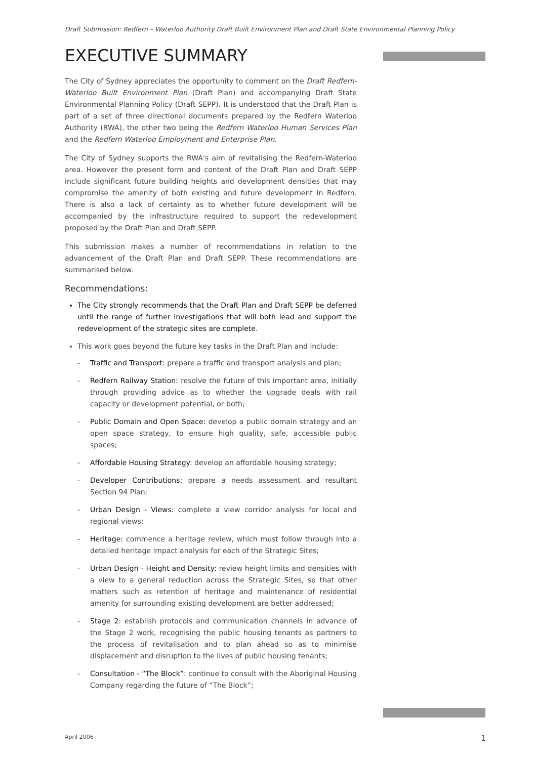Draft Submission: Redfern – Waterloo Authority Draft Built Environment Plan and Draft State Environmental Planning Policy
EXECUTIVE SUMMARY
The City of Sydney appreciates the opportunity to comment on the Draft Redfern-Waterloo Built Environment Plan (Draft Plan) and accompanying Draft State Environmental Planning Policy (Draft SEPP). It is understood that the Draft Plan is part of a set of three directional documents prepared by the Redfern Waterloo Authority (RWA), the other two being the Redfern Waterloo Human Services Plan and the Redfern Waterloo Employment and Enterprise Plan.
The City of Sydney supports the RWA's aim of revitalising the Redfern-Waterloo area. However the present form and content of the Draft Plan and Draft SEPP include significant future building heights and development densities that may compromise the amenity of both existing and future development in Redfern. There is also a lack of certainty as to whether future development will be accompanied by the infrastructure required to support the redevelopment proposed by the Draft Plan and Draft SEPP.
This submission makes a number of recommendations in relation to the advancement of the Draft Plan and Draft SEPP. These recommendations are summarised below.
Recommendations:
The City strongly recommends that the Draft Plan and Draft SEPP be deferred until the range of further investigations that will both lead and support the redevelopment of the strategic sites are complete.
This work goes beyond the future key tasks in the Draft Plan and include:
- Traffic and Transport: prepare a traffic and transport analysis and plan;
- Redfern Railway Station: resolve the future of this important area, initially through providing advice as to whether the upgrade deals with rail capacity or development potential, or both;
- Public Domain and Open Space: develop a public domain strategy and an open space strategy, to ensure high quality, safe, accessible public spaces;
- Affordable Housing Strategy: develop an affordable housing strategy;
- Developer Contributions: prepare a needs assessment and resultant Section 94 Plan;
- Urban Design - Views: complete a view corridor analysis for local and regional views;
- Heritage: commence a heritage review, which must follow through into a detailed heritage impact analysis for each of the Strategic Sites;
- Urban Design - Height and Density: review height limits and densities with a view to a general reduction across the Strategic Sites, so that other matters such as retention of heritage and maintenance of residential amenity for surrounding existing development are better addressed;
- Stage 2: establish protocols and communication channels in advance of the Stage 2 work, recognising the public housing tenants as partners to the process of revitalisation and to plan ahead so as to minimise displacement and disruption to the lives of public housing tenants;
- Consultation - “The Block”: continue to consult with the Aboriginal Housing Company regarding the future of “The Block”;
April 2006 1